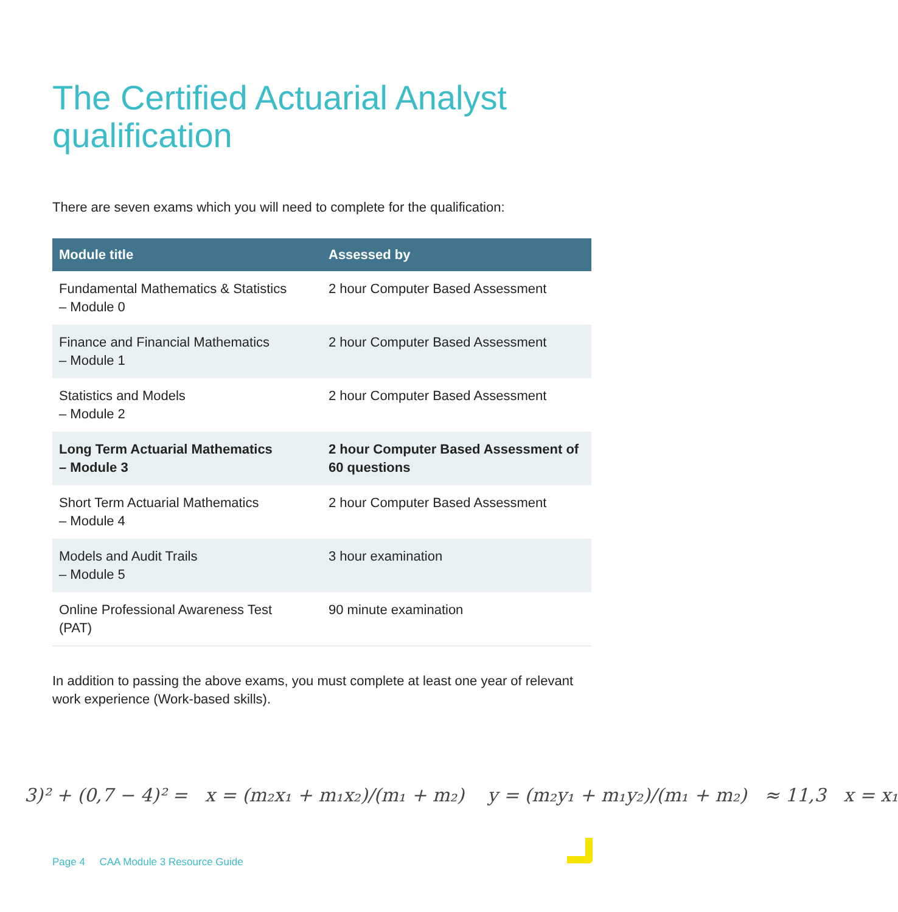The Certified Actuarial Analyst
qualification
There are seven exams which you will need to complete for the qualification:
| Module title | Assessed by |
| --- | --- |
| Fundamental Mathematics & Statistics – Module 0 | 2 hour Computer Based Assessment |
| Finance and Financial Mathematics – Module 1 | 2 hour Computer Based Assessment |
| Statistics and Models – Module 2 | 2 hour Computer Based Assessment |
| Long Term Actuarial Mathematics – Module 3 | 2 hour Computer Based Assessment of 60 questions |
| Short Term Actuarial Mathematics – Module 4 | 2 hour Computer Based Assessment |
| Models and Audit Trails – Module 5 | 3 hour examination |
| Online Professional Awareness Test (PAT) | 90 minute examination |
In addition to passing the above exams, you must complete at least one year of relevant work experience (Work-based skills).
3)² + (0,7 − 4)² = x = (m₂x₁ + m₁x₂)/(m₁ + m₂) y = (m₂y₁ + m₁y₂)/(m₁ + m₂) ≈ 11,3 x = x₁
Page 4 CAA Module 3 Resource Guide